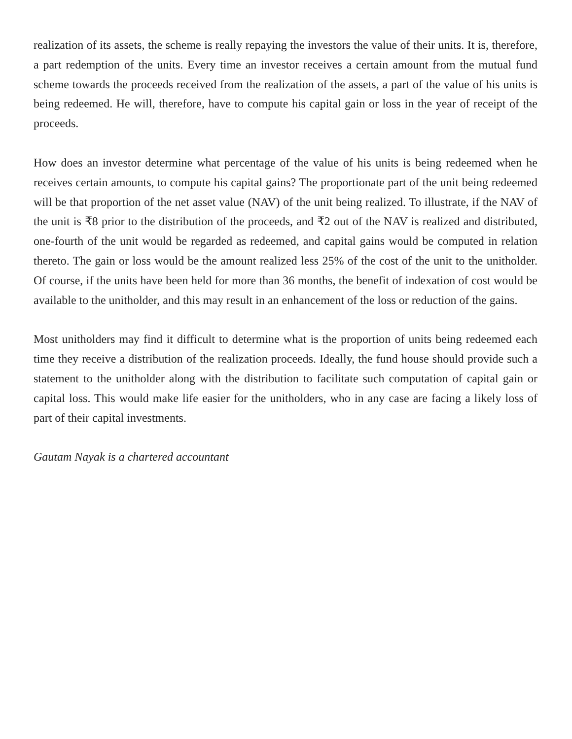realization of its assets, the scheme is really repaying the investors the value of their units. It is, therefore, a part redemption of the units. Every time an investor receives a certain amount from the mutual fund scheme towards the proceeds received from the realization of the assets, a part of the value of his units is being redeemed. He will, therefore, have to compute his capital gain or loss in the year of receipt of the proceeds.
How does an investor determine what percentage of the value of his units is being redeemed when he receives certain amounts, to compute his capital gains? The proportionate part of the unit being redeemed will be that proportion of the net asset value (NAV) of the unit being realized. To illustrate, if the NAV of the unit is ₹8 prior to the distribution of the proceeds, and ₹2 out of the NAV is realized and distributed, one-fourth of the unit would be regarded as redeemed, and capital gains would be computed in relation thereto. The gain or loss would be the amount realized less 25% of the cost of the unit to the unitholder. Of course, if the units have been held for more than 36 months, the benefit of indexation of cost would be available to the unitholder, and this may result in an enhancement of the loss or reduction of the gains.
Most unitholders may find it difficult to determine what is the proportion of units being redeemed each time they receive a distribution of the realization proceeds. Ideally, the fund house should provide such a statement to the unitholder along with the distribution to facilitate such computation of capital gain or capital loss. This would make life easier for the unitholders, who in any case are facing a likely loss of part of their capital investments.
Gautam Nayak is a chartered accountant